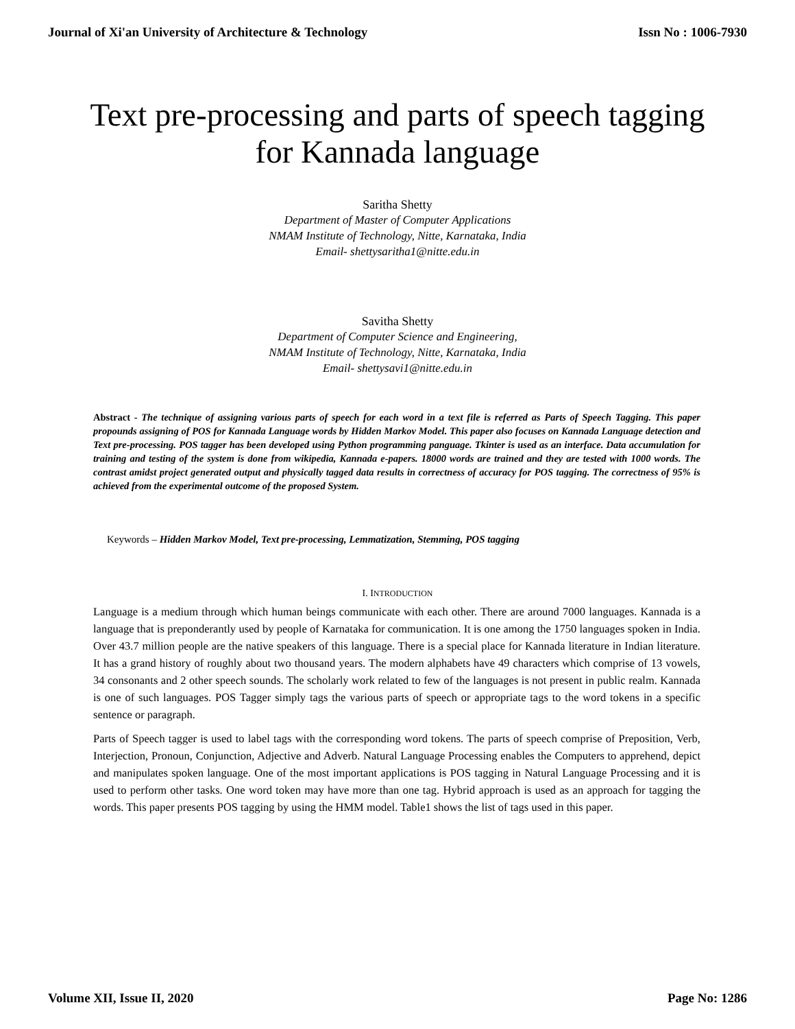Journal of Xi'an University of Architecture & Technology Issn No : 1006-7930
Text pre-processing and parts of speech tagging
for Kannada language
Saritha Shetty
Department of Master of Computer Applications
NMAM Institute of Technology, Nitte, Karnataka, India
Email- shettysaritha1@nitte.edu.in
Savitha Shetty
Department of Computer Science and Engineering,
NMAM Institute of Technology, Nitte, Karnataka, India
Email- shettysavi1@nitte.edu.in
Abstract - The technique of assigning various parts of speech for each word in a text file is referred as Parts of Speech Tagging. This paper propounds assigning of POS for Kannada Language words by Hidden Markov Model. This paper also focuses on Kannada Language detection and Text pre-processing. POS tagger has been developed using Python programming panguage. Tkinter is used as an interface. Data accumulation for training and testing of the system is done from wikipedia, Kannada e-papers. 18000 words are trained and they are tested with 1000 words. The contrast amidst project generated output and physically tagged data results in correctness of accuracy for POS tagging. The correctness of 95% is achieved from the experimental outcome of the proposed System.
Keywords – Hidden Markov Model, Text pre-processing, Lemmatization, Stemming, POS tagging
I. INTRODUCTION
Language is a medium through which human beings communicate with each other. There are around 7000 languages. Kannada is a language that is preponderantly used by people of Karnataka for communication. It is one among the 1750 languages spoken in India. Over 43.7 million people are the native speakers of this language. There is a special place for Kannada literature in Indian literature. It has a grand history of roughly about two thousand years. The modern alphabets have 49 characters which comprise of 13 vowels, 34 consonants and 2 other speech sounds. The scholarly work related to few of the languages is not present in public realm. Kannada is one of such languages. POS Tagger simply tags the various parts of speech or appropriate tags to the word tokens in a specific sentence or paragraph.
Parts of Speech tagger is used to label tags with the corresponding word tokens. The parts of speech comprise of Preposition, Verb, Interjection, Pronoun, Conjunction, Adjective and Adverb. Natural Language Processing enables the Computers to apprehend, depict and manipulates spoken language. One of the most important applications is POS tagging in Natural Language Processing and it is used to perform other tasks. One word token may have more than one tag. Hybrid approach is used as an approach for tagging the words. This paper presents POS tagging by using the HMM model. Table1 shows the list of tags used in this paper.
Volume XII, Issue II, 2020 Page No: 1286